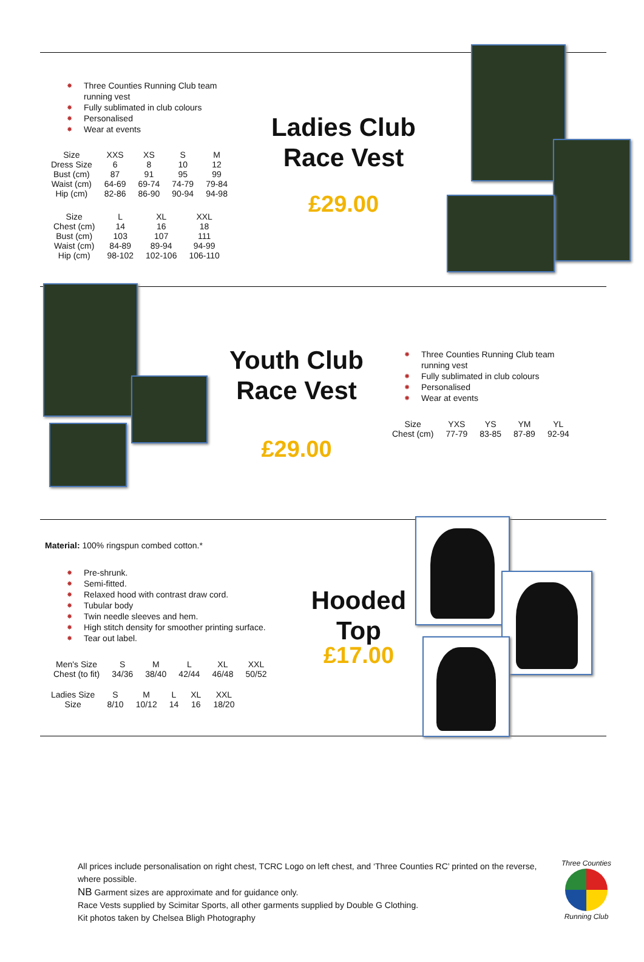✸ Three Counties Running Club team running vest
✸ Fully sublimated in club colours
✸ Personalised
✸ Wear at events
| Size | XXS | XS | S | M |
| Dress Size | 6 | 8 | 10 | 12 |
| Bust (cm) | 87 | 91 | 95 | 99 |
| Waist (cm) | 64-69 | 69-74 | 74-79 | 79-84 |
| Hip (cm) | 82-86 | 86-90 | 90-94 | 94-98 |
| Size | L | XL | XXL |
| Chest (cm) | 14 | 16 | 18 |
| Bust (cm) | 103 | 107 | 111 |
| Waist (cm) | 84-89 | 89-94 | 94-99 |
| Hip (cm) | 98-102 | 102-106 | 106-110 |
Ladies Club Race Vest
£29.00
Youth Club Race Vest
£29.00
✸ Three Counties Running Club team running vest
✸ Fully sublimated in club colours
✸ Personalised
✸ Wear at events
| Size | YXS | YS | YM | YL |
| Chest (cm) | 77-79 | 83-85 | 87-89 | 92-94 |
Material: 100% ringspun combed cotton.*
✸ Pre-shrunk.
✸ Semi-fitted.
✸ Relaxed hood with contrast draw cord.
✸ Tubular body
✸ Twin needle sleeves and hem.
✸ High stitch density for smoother printing surface.
✸ Tear out label.
| Men's Size | S | M | L | XL | XXL |
| Chest (to fit) | 34/36 | 38/40 | 42/44 | 46/48 | 50/52 |
| Ladies Size | S | M | L | XL | XXL |
| Size | 8/10 | 10/12 | 14 | 16 | 18/20 |
Hooded Top
£17.00
All prices include personalisation on right chest, TCRC Logo on left chest, and ‘Three Counties RC’ printed on the reverse, where possible.
NB Garment sizes are approximate and for guidance only.
Race Vests supplied by Scimitar Sports, all other garments supplied by Double G Clothing.
Kit photos taken by Chelsea Bligh Photography
Three Counties
Running Club